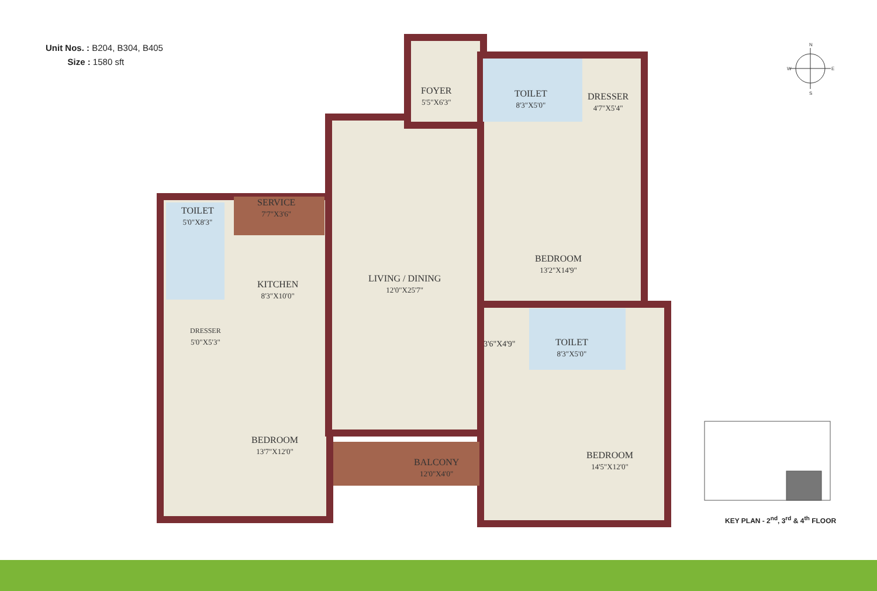Unit Nos. : B204, B304, B405
Size : 1580 sft
N
S
W
E
FOYER
5'5"X6'3"
TOILET
8'3"X5'0"
DRESSER
4'7"X5'4"
SERVICE
7'7"X3'6"
TOILET
5'0"X8'3"
KITCHEN
8'3"X10'0"
LIVING / DINING
12'0"X25'7"
BEDROOM
13'2"X14'9"
DRESSER
5'0"X5'3"
3'6"X4'9" TOILET
8'3"X5'0"
BEDROOM
13'7"X12'0"
BALCONY
12'0"X4'0"
BEDROOM
14'5"X12'0"
KEY PLAN - 2<sup>nd</sup>, 3<sup>rd</sup> & 4<sup>th</sup> FLOOR